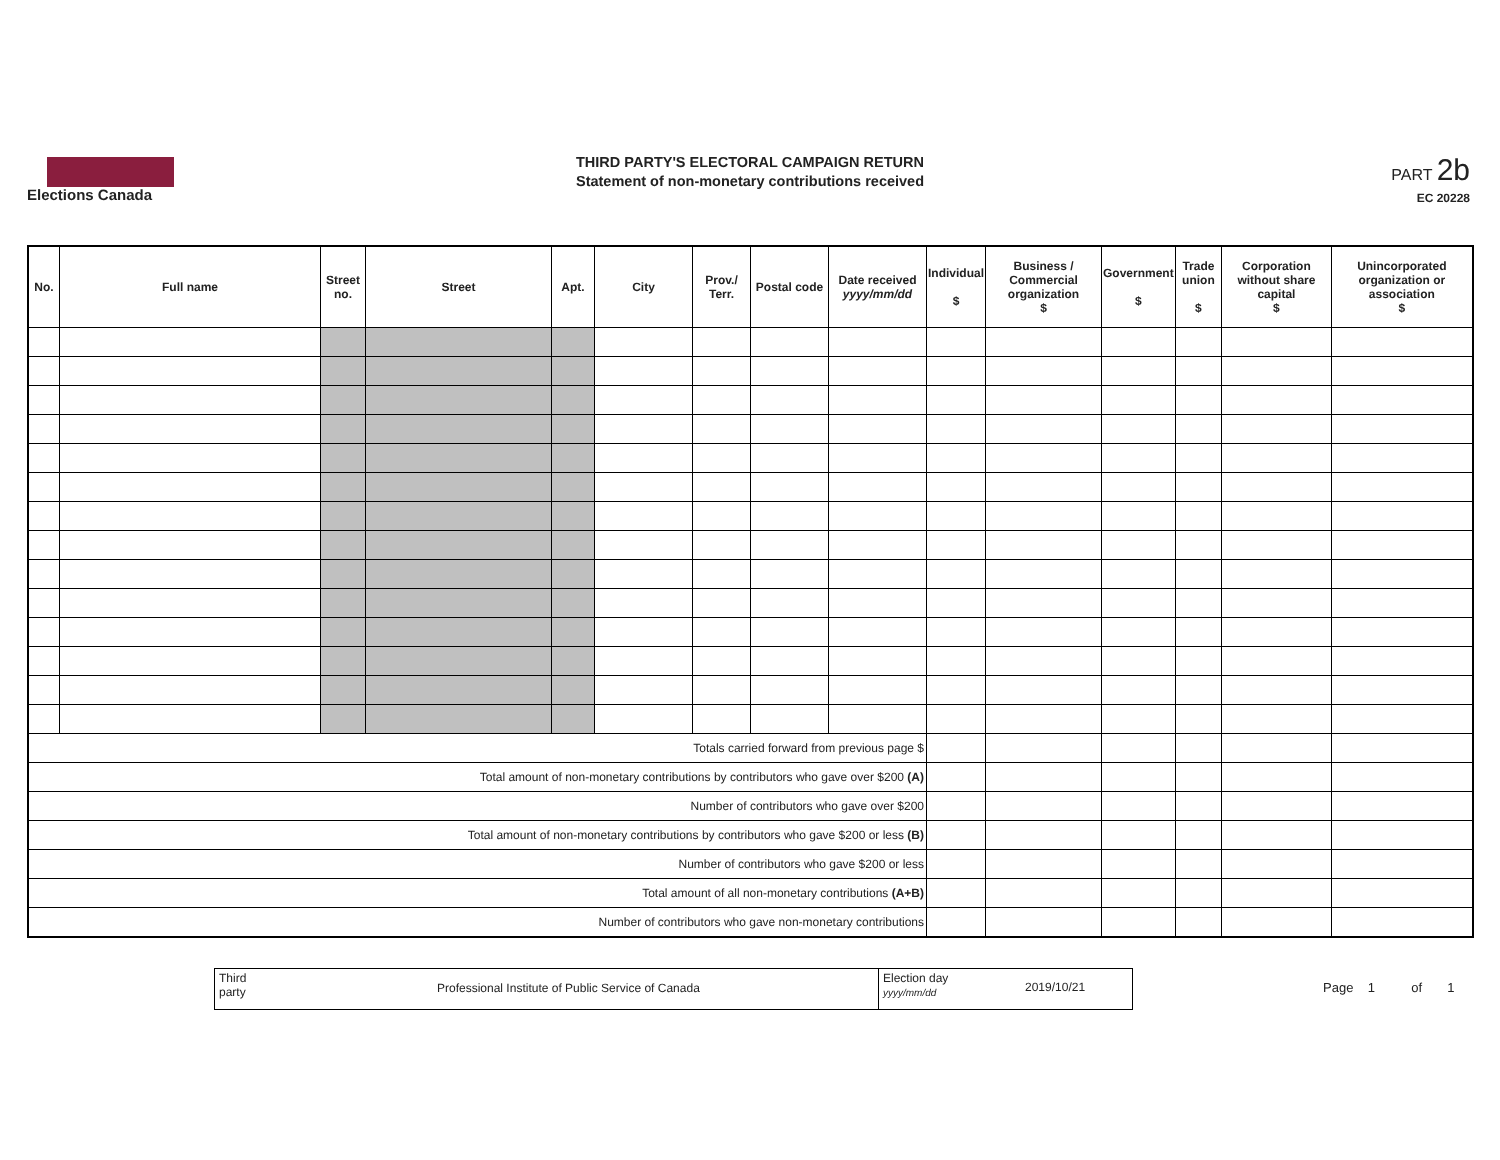Elections Canada
THIRD PARTY'S ELECTORAL CAMPAIGN RETURN
Statement of non-monetary contributions received
PART 2b
EC 20228
| No. | Full name | Street no. | Street | Apt. | City | Prov./ Terr. | Postal code | Date received yyyy/mm/dd | Individual $ | Business / Commercial organization $ | Government $ | Trade union $ | Corporation without share capital $ | Unincorporated organization or association $ |
| --- | --- | --- | --- | --- | --- | --- | --- | --- | --- | --- | --- | --- | --- | --- |
| Totals carried forward from previous page $ | | | | | | | | | | | | | | |
| Total amount of non-monetary contributions by contributors who gave over $200 (A) | | | | | | | | | | | | | | |
| Number of contributors who gave over $200 | | | | | | | | | | | | | | |
| Total amount of non-monetary contributions by contributors who gave $200 or less (B) | | | | | | | | | | | | | | |
| Number of contributors who gave $200 or less | | | | | | | | | | | | | | |
| Total amount of all non-monetary contributions (A+B) | | | | | | | | | | | | | | |
| Number of contributors who gave non-monetary contributions | | | | | | | | | | | | | | |
Third
party
Professional Institute of Public Service of Canada
Election day
yyyy/mm/dd
2019/10/21
Page 1 of 1